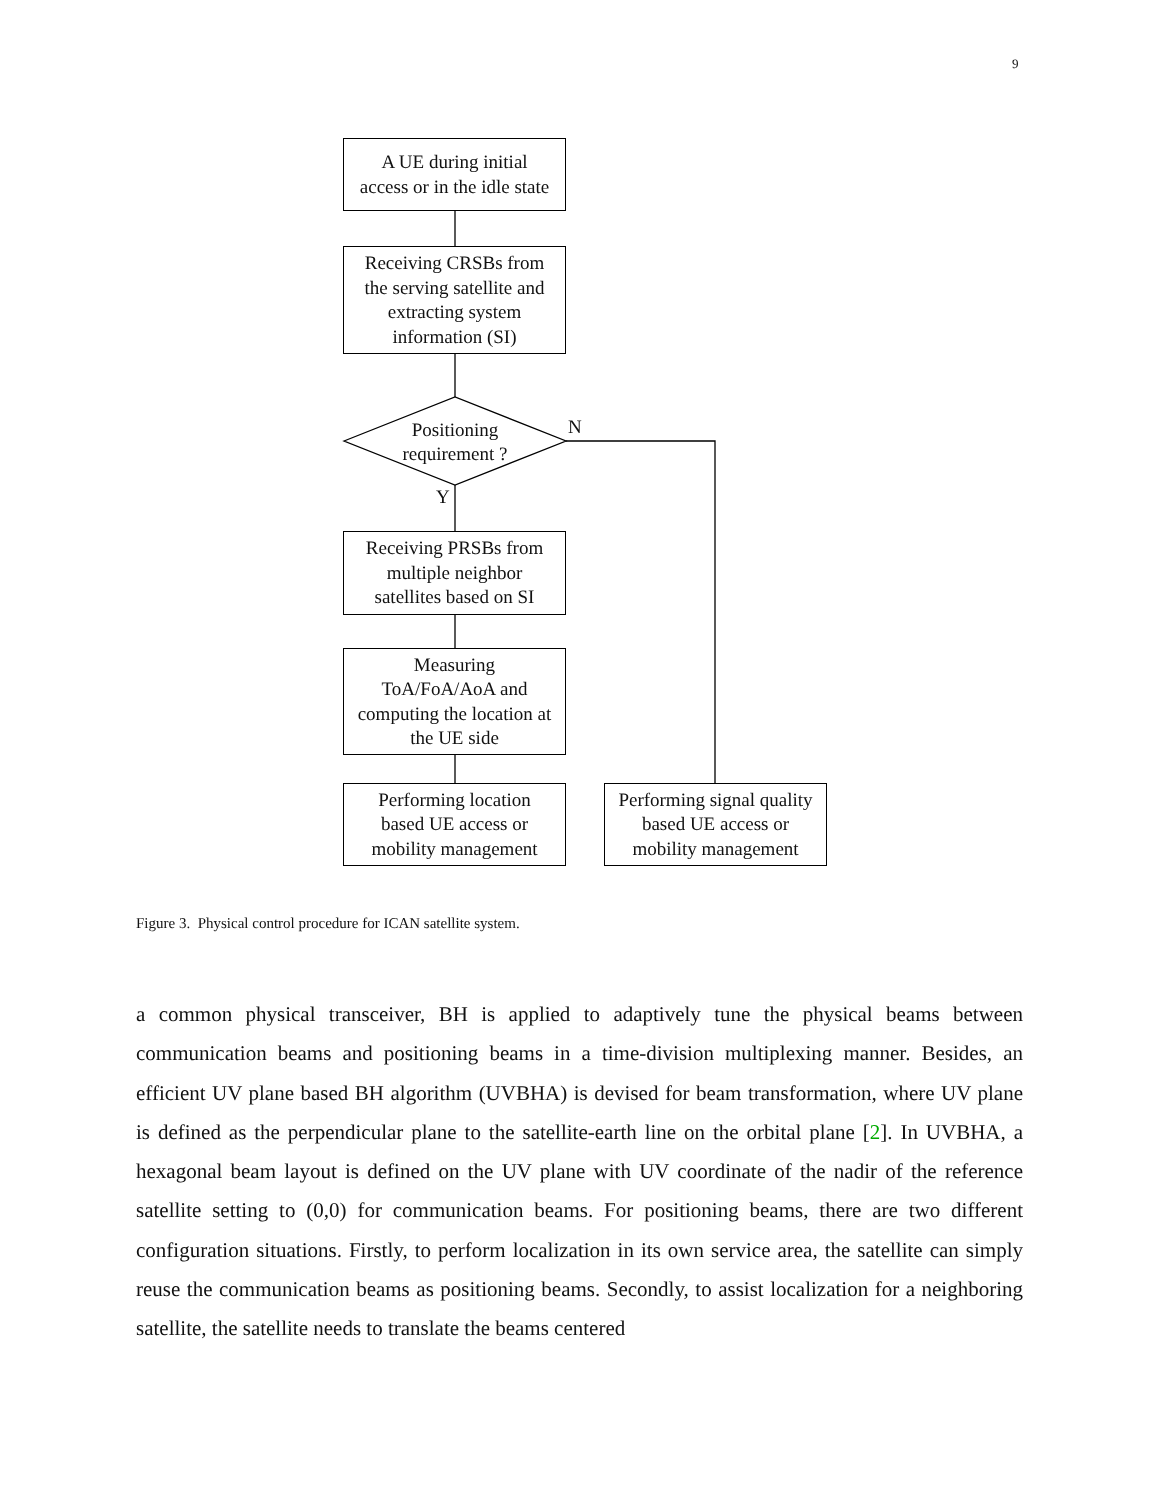9
A UE during initial
access or in the idle state
Receiving CRSBs from
the serving satellite and
extracting system
information (SI)
Positioning
requirement ?
N
Y
Receiving PRSBs from
multiple neighbor
satellites based on SI
Measuring
ToA/FoA/AoA and
computing the location at
the UE side
Performing location
based UE access or
mobility management
Performing signal quality
based UE access or
mobility management
Figure 3. Physical control procedure for ICAN satellite system.
a common physical transceiver, BH is applied to adaptively tune the physical beams between communication beams and positioning beams in a time-division multiplexing manner. Besides, an efficient UV plane based BH algorithm (UVBHA) is devised for beam transformation, where UV plane is defined as the perpendicular plane to the satellite-earth line on the orbital plane [2]. In UVBHA, a hexagonal beam layout is defined on the UV plane with UV coordinate of the nadir of the reference satellite setting to (0,0) for communication beams. For positioning beams, there are two different configuration situations. Firstly, to perform localization in its own service area, the satellite can simply reuse the communication beams as positioning beams. Secondly, to assist localization for a neighboring satellite, the satellite needs to translate the beams centered